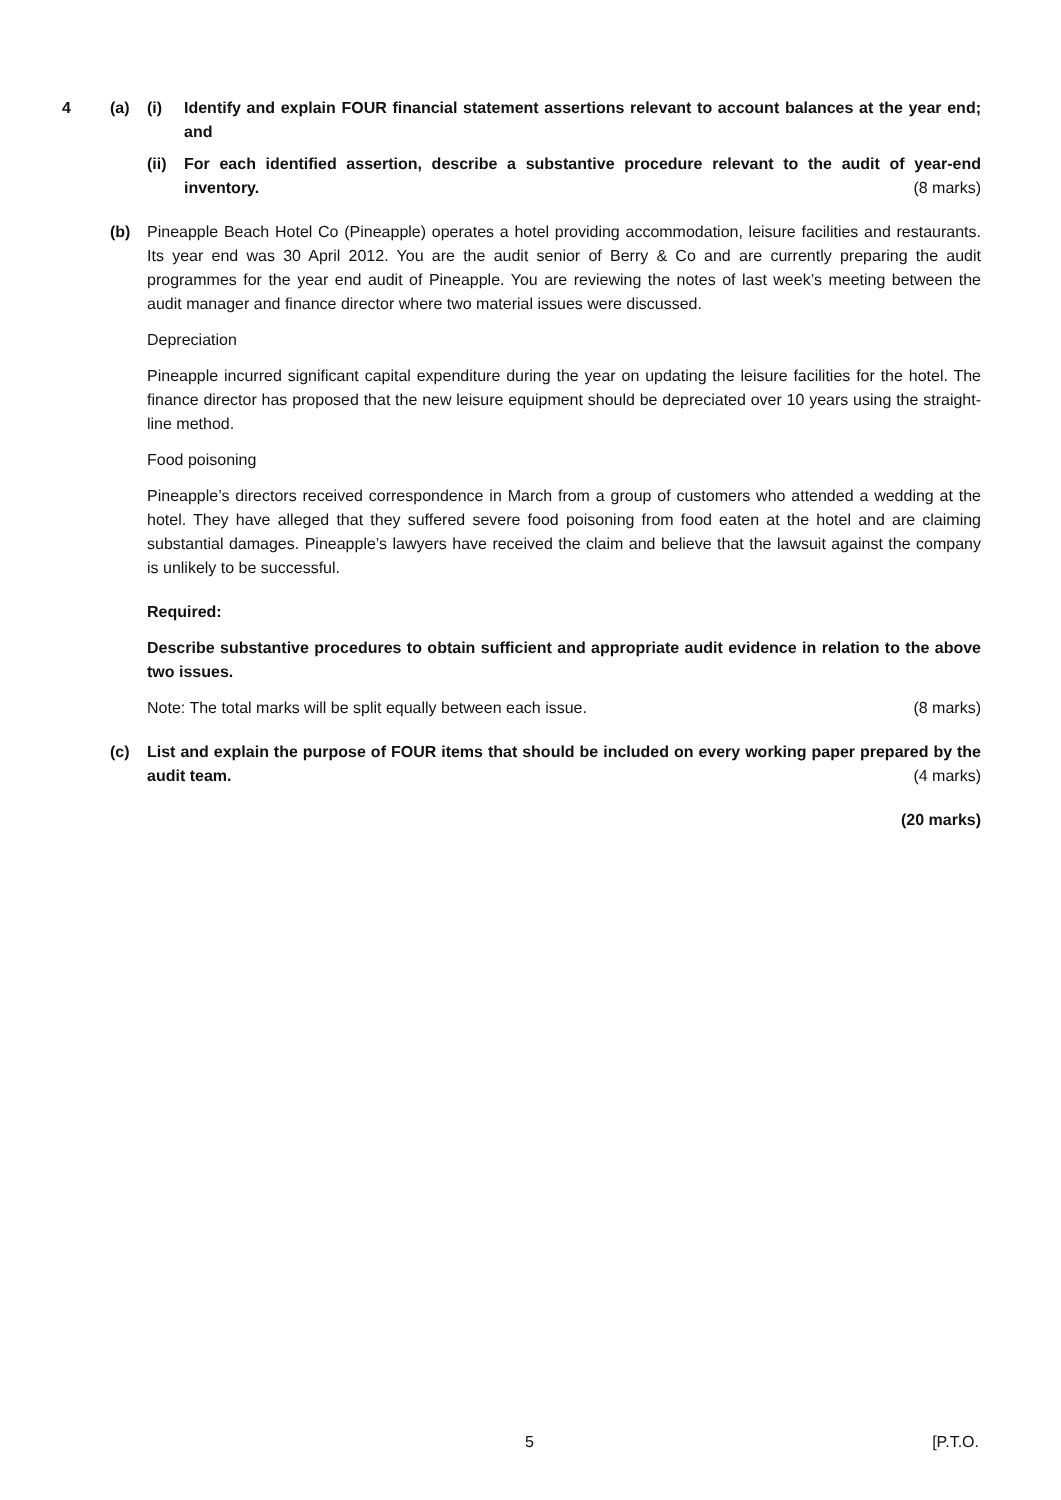4 (a) (i) Identify and explain FOUR financial statement assertions relevant to account balances at the year end; and
(ii)
For each identified assertion, describe a substantive procedure relevant to the audit of year-end inventory. (8 marks)
(b) Pineapple Beach Hotel Co (Pineapple) operates a hotel providing accommodation, leisure facilities and restaurants. Its year end was 30 April 2012. You are the audit senior of Berry & Co and are currently preparing the audit programmes for the year end audit of Pineapple. You are reviewing the notes of last week’s meeting between the audit manager and finance director where two material issues were discussed.
Depreciation
Pineapple incurred significant capital expenditure during the year on updating the leisure facilities for the hotel. The finance director has proposed that the new leisure equipment should be depreciated over 10 years using the straight-line method.
Food poisoning
Pineapple’s directors received correspondence in March from a group of customers who attended a wedding at the hotel. They have alleged that they suffered severe food poisoning from food eaten at the hotel and are claiming substantial damages. Pineapple’s lawyers have received the claim and believe that the lawsuit against the company is unlikely to be successful.
Required:
Describe substantive procedures to obtain sufficient and appropriate audit evidence in relation to the above two issues.
Note: The total marks will be split equally between each issue. (8 marks)
(c) List and explain the purpose of FOUR items that should be included on every working paper prepared by the audit team. (4 marks)
(20 marks)
5 [P.T.O.